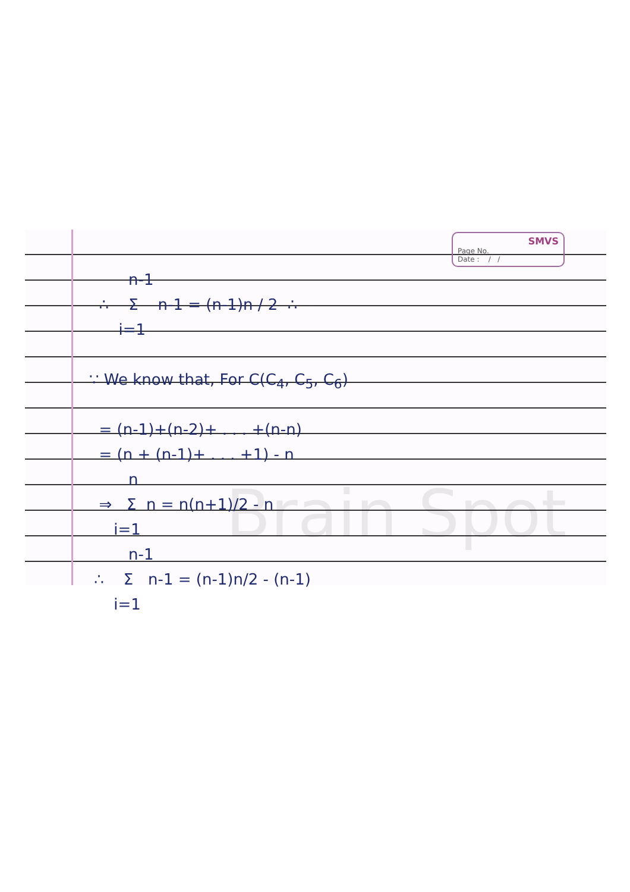SMVS
Page No.
Date : / /
n-1
∴ Σ n-1 = (n-1)n / 2 ∴
i=1
∵ We know that, For C(C<sub>4</sub>, C<sub>5</sub>, C<sub>6</sub>)
= (n-1)+(n-2)+ . . . +(n-n)
= (n + (n-1)+ . . . +1) - n
n
⇒ Σ n = n(n+1)/2 - n
i=1
n-1
∴ Σ n-1 = (n-1)n/2 - (n-1)
i=1
Brain Spot